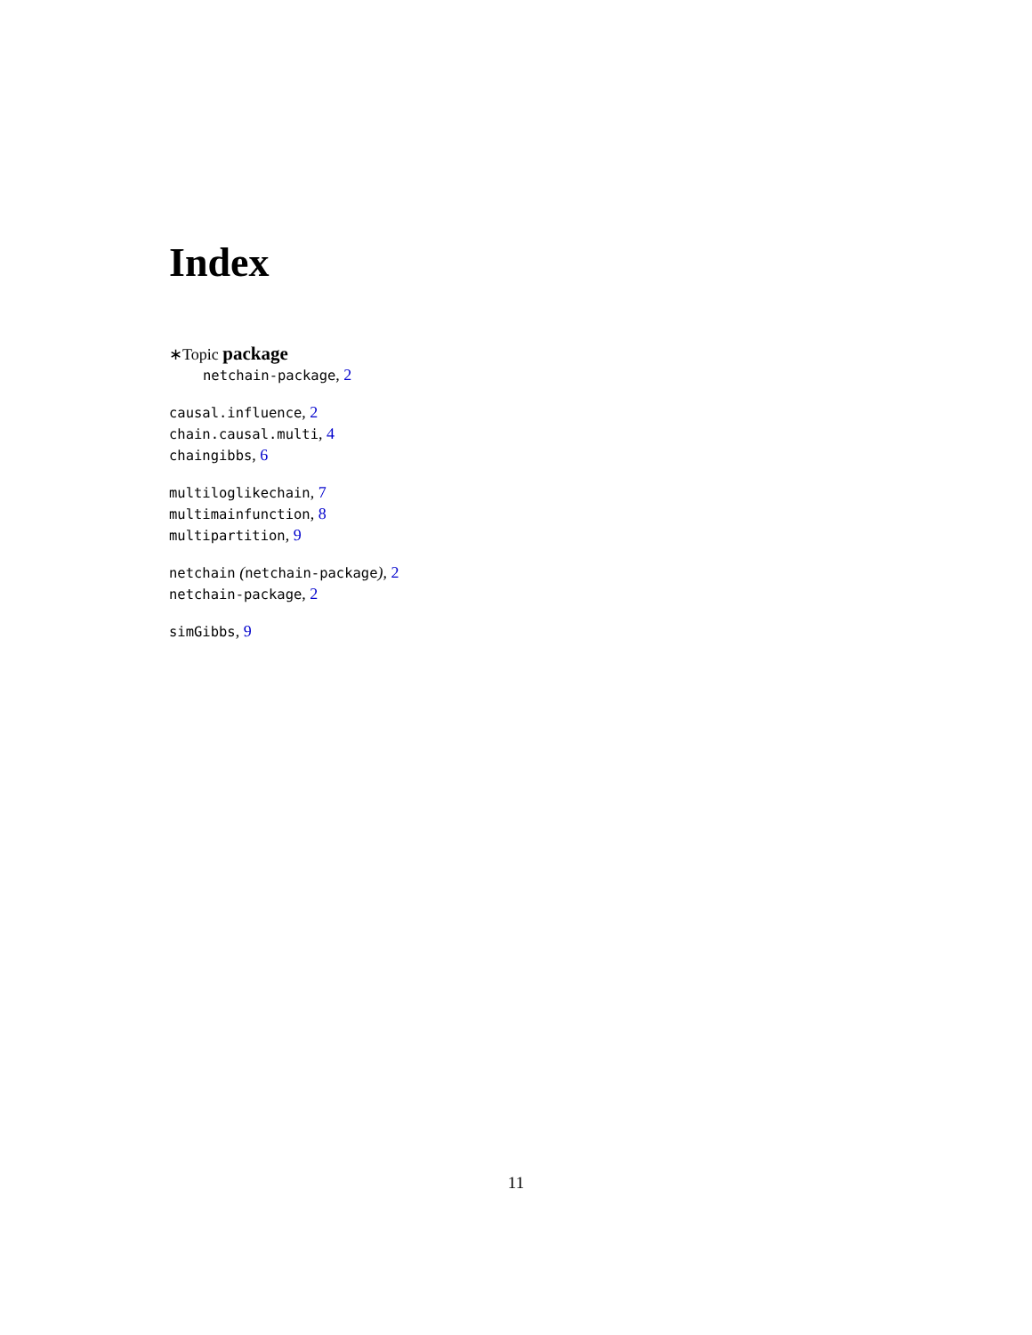Index
∗Topic package
netchain-package, 2
causal.influence, 2
chain.causal.multi, 4
chaingibbs, 6
multiloglikechain, 7
multimainfunction, 8
multipartition, 9
netchain (netchain-package), 2
netchain-package, 2
simGibbs, 9
11